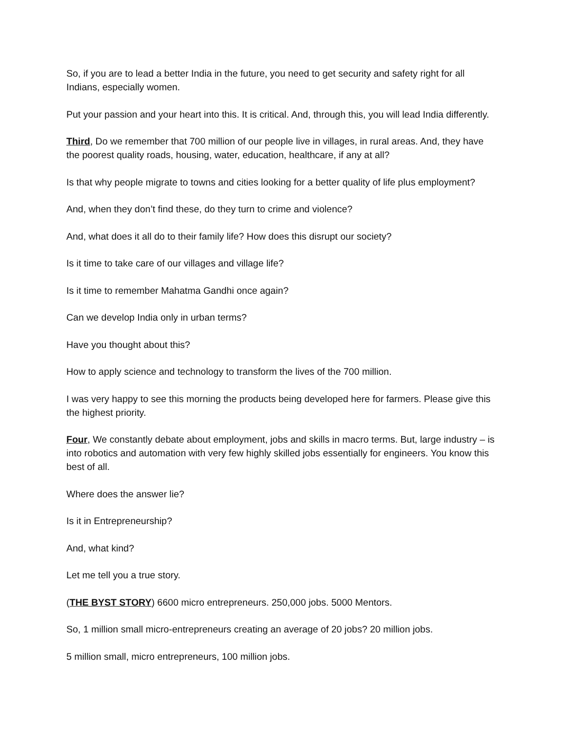So, if you are to lead a better India in the future, you need to get security and safety right for all Indians, especially women.
Put your passion and your heart into this. It is critical. And, through this, you will lead India differently.
Third, Do we remember that 700 million of our people live in villages, in rural areas. And, they have the poorest quality roads, housing, water, education, healthcare, if any at all?
Is that why people migrate to towns and cities looking for a better quality of life plus employment?
And, when they don’t find these, do they turn to crime and violence?
And, what does it all do to their family life? How does this disrupt our society?
Is it time to take care of our villages and village life?
Is it time to remember Mahatma Gandhi once again?
Can we develop India only in urban terms?
Have you thought about this?
How to apply science and technology to transform the lives of the 700 million.
I was very happy to see this morning the products being developed here for farmers. Please give this the highest priority.
Four, We constantly debate about employment, jobs and skills in macro terms. But, large industry – is into robotics and automation with very few highly skilled jobs essentially for engineers. You know this best of all.
Where does the answer lie?
Is it in Entrepreneurship?
And, what kind?
Let me tell you a true story.
(THE BYST STORY) 6600 micro entrepreneurs. 250,000 jobs. 5000 Mentors.
So, 1 million small micro-entrepreneurs creating an average of 20 jobs? 20 million jobs.
5 million small, micro entrepreneurs, 100 million jobs.